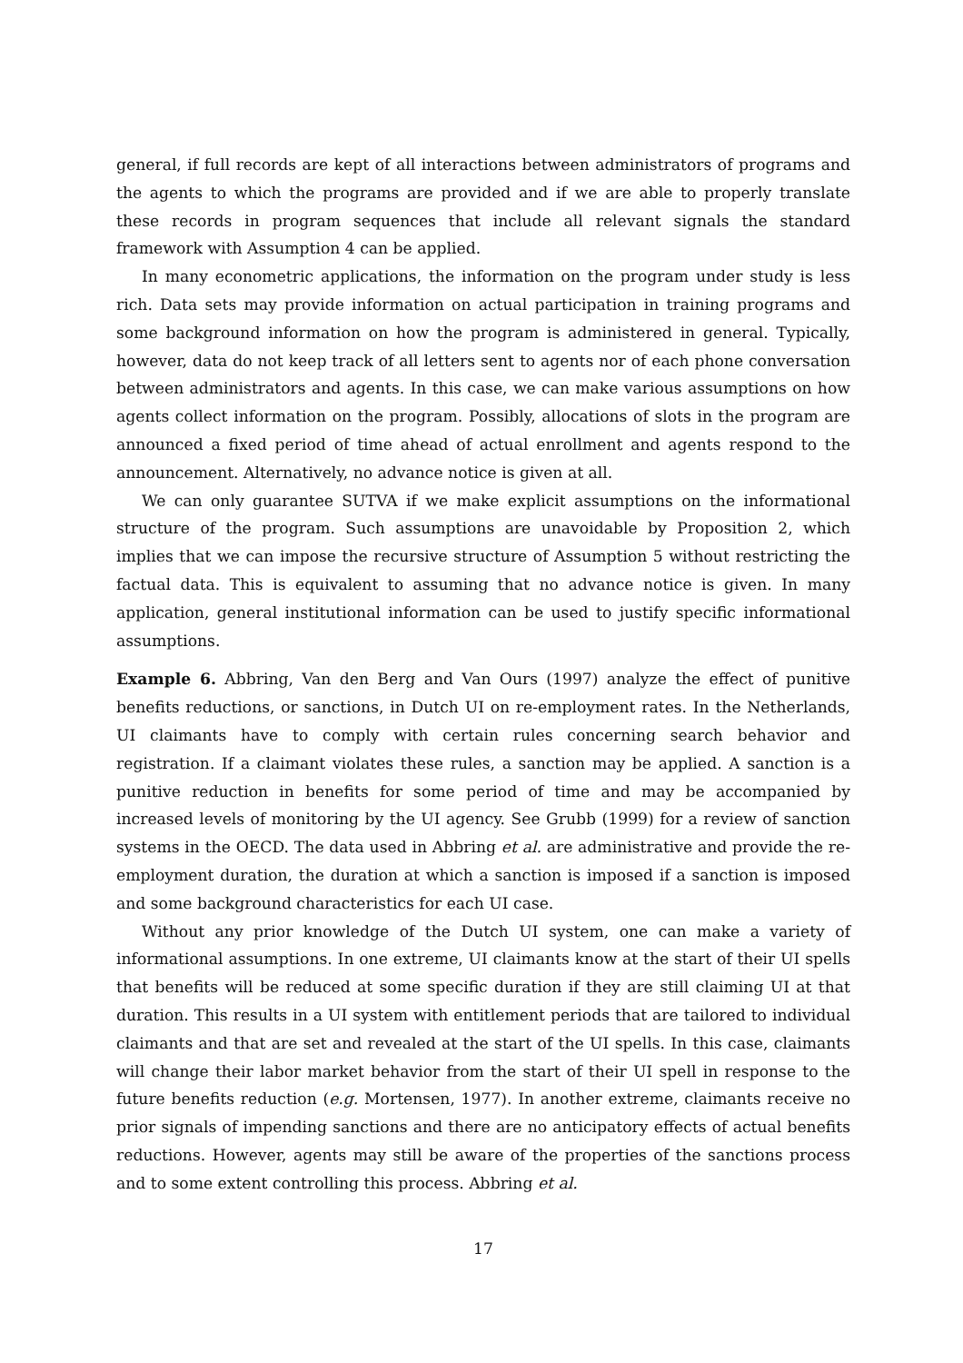general, if full records are kept of all interactions between administrators of programs and the agents to which the programs are provided and if we are able to properly translate these records in program sequences that include all relevant signals the standard framework with Assumption 4 can be applied.
In many econometric applications, the information on the program under study is less rich. Data sets may provide information on actual participation in training programs and some background information on how the program is administered in general. Typically, however, data do not keep track of all letters sent to agents nor of each phone conversation between administrators and agents. In this case, we can make various assumptions on how agents collect information on the program. Possibly, allocations of slots in the program are announced a fixed period of time ahead of actual enrollment and agents respond to the announcement. Alternatively, no advance notice is given at all.
We can only guarantee SUTVA if we make explicit assumptions on the informational structure of the program. Such assumptions are unavoidable by Proposition 2, which implies that we can impose the recursive structure of Assumption 5 without restricting the factual data. This is equivalent to assuming that no advance notice is given. In many application, general institutional information can be used to justify specific informational assumptions.
Example 6. Abbring, Van den Berg and Van Ours (1997) analyze the effect of punitive benefits reductions, or sanctions, in Dutch UI on re-employment rates. In the Netherlands, UI claimants have to comply with certain rules concerning search behavior and registration. If a claimant violates these rules, a sanction may be applied. A sanction is a punitive reduction in benefits for some period of time and may be accompanied by increased levels of monitoring by the UI agency. See Grubb (1999) for a review of sanction systems in the OECD. The data used in Abbring et al. are administrative and provide the re-employment duration, the duration at which a sanction is imposed if a sanction is imposed and some background characteristics for each UI case.
Without any prior knowledge of the Dutch UI system, one can make a variety of informational assumptions. In one extreme, UI claimants know at the start of their UI spells that benefits will be reduced at some specific duration if they are still claiming UI at that duration. This results in a UI system with entitlement periods that are tailored to individual claimants and that are set and revealed at the start of the UI spells. In this case, claimants will change their labor market behavior from the start of their UI spell in response to the future benefits reduction (e.g. Mortensen, 1977). In another extreme, claimants receive no prior signals of impending sanctions and there are no anticipatory effects of actual benefits reductions. However, agents may still be aware of the properties of the sanctions process and to some extent controlling this process. Abbring et al.
17